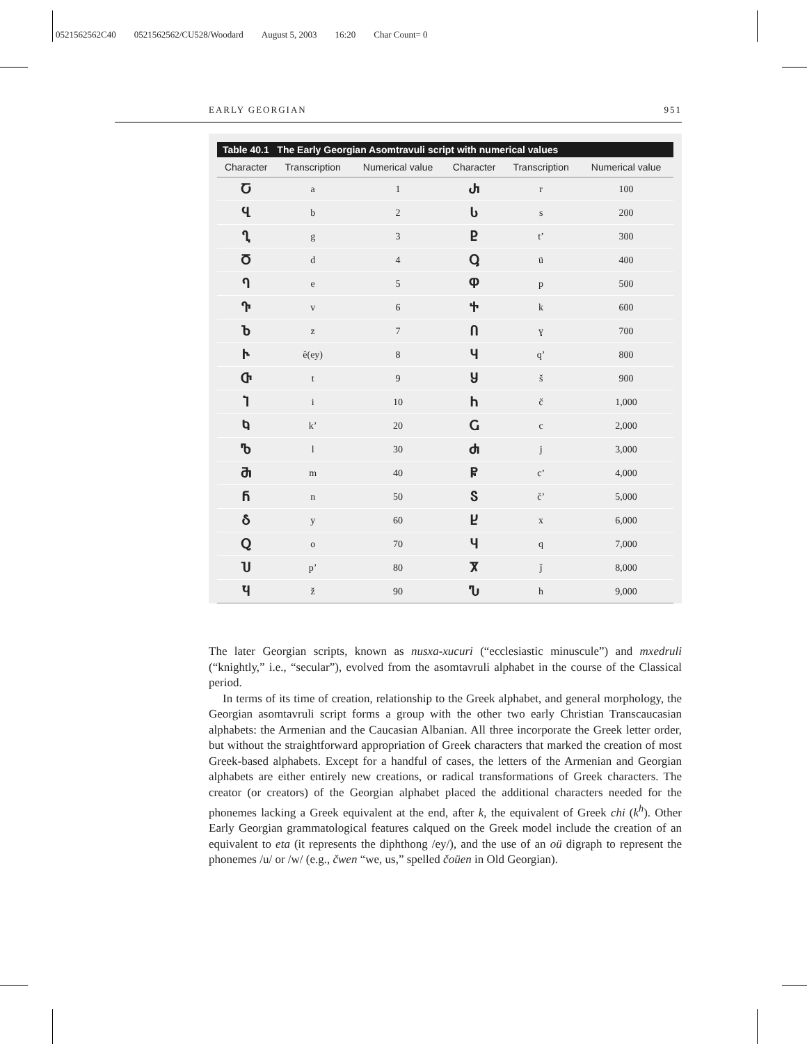0521562562C40 0521562562/CU528/Woodard August 5, 2003 16:20 Char Count= 0
EARLY GEORGIAN 951
Table 40.1 The Early Georgian Asomtravuli script with numerical values
| Character | Transcription | Numerical value | Character | Transcription | Numerical value |
| --- | --- | --- | --- | --- | --- |
| Ⴀ | a | 1 | Ⴐ | r | 100 |
| Ⴁ | b | 2 | Ⴑ | s | 200 |
| Ⴂ | g | 3 | Ⴒ | t’ | 300 |
| Ⴃ | d | 4 | Ⴓ | ü | 400 |
| Ⴄ | e | 5 | Ⴔ | p | 500 |
| Ⴅ | v | 6 | Ⴕ | k | 600 |
| Ⴆ | z | 7 | Ⴖ | ɣ | 700 |
| Ⴡ | ê(ey) | 8 | Ⴗ | q’ | 800 |
| Ⴇ | t | 9 | Ⴘ | š | 900 |
| Ⴈ | i | 10 | Ⴙ | č | 1,000 |
| Ⴉ | k’ | 20 | Ⴚ | c | 2,000 |
| Ⴊ | l | 30 | Ⴛ | j | 3,000 |
| Ⴋ | m | 40 | Ⴜ | c’ | 4,000 |
| Ⴌ | n | 50 | Ⴝ | č’ | 5,000 |
| Ⴢ | y | 60 | Ⴞ | x | 6,000 |
| Ⴍ | o | 70 | Ⴗ | q | 7,000 |
| Ⴎ | p’ | 80 | Ⴟ | ǰ | 8,000 |
| Ⴏ | ž | 90 | Ⴠ | h | 9,000 |
The later Georgian scripts, known as nusxa-xucuri (“ecclesiastic minuscule”) and mxedruli (“knightly,” i.e., “secular”), evolved from the asomtavruli alphabet in the course of the Classical period.
In terms of its time of creation, relationship to the Greek alphabet, and general morphology, the Georgian asomtavruli script forms a group with the other two early Christian Transcaucasian alphabets: the Armenian and the Caucasian Albanian. All three incorporate the Greek letter order, but without the straightforward appropriation of Greek characters that marked the creation of most Greek-based alphabets. Except for a handful of cases, the letters of the Armenian and Georgian alphabets are either entirely new creations, or radical transformations of Greek characters. The creator (or creators) of the Georgian alphabet placed the additional characters needed for the phonemes lacking a Greek equivalent at the end, after k, the equivalent of Greek chi (k<sup>h</sup>). Other Early Georgian grammatological features calqued on the Greek model include the creation of an equivalent to eta (it represents the diphthong /ey/), and the use of an oü digraph to represent the phonemes /u/ or /w/ (e.g., čwen “we, us,” spelled čoüen in Old Georgian).